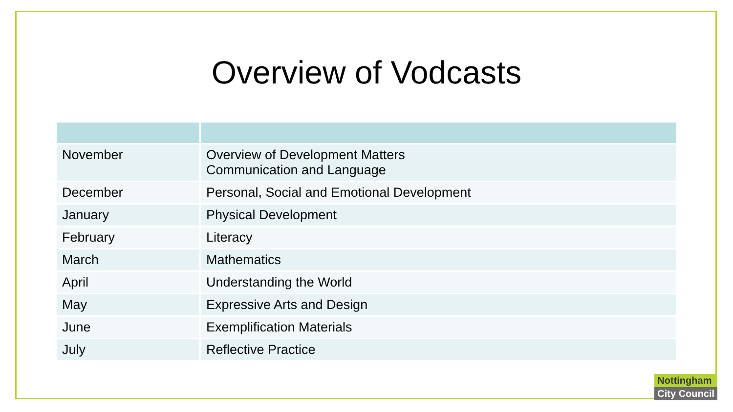Overview of Vodcasts
| November | Overview of Development Matters Communication and Language |
| December | Personal, Social and Emotional Development |
| January | Physical Development |
| February | Literacy |
| March | Mathematics |
| April | Understanding the World |
| May | Expressive Arts and Design |
| June | Exemplification Materials |
| July | Reflective Practice |
Nottingham
City Council